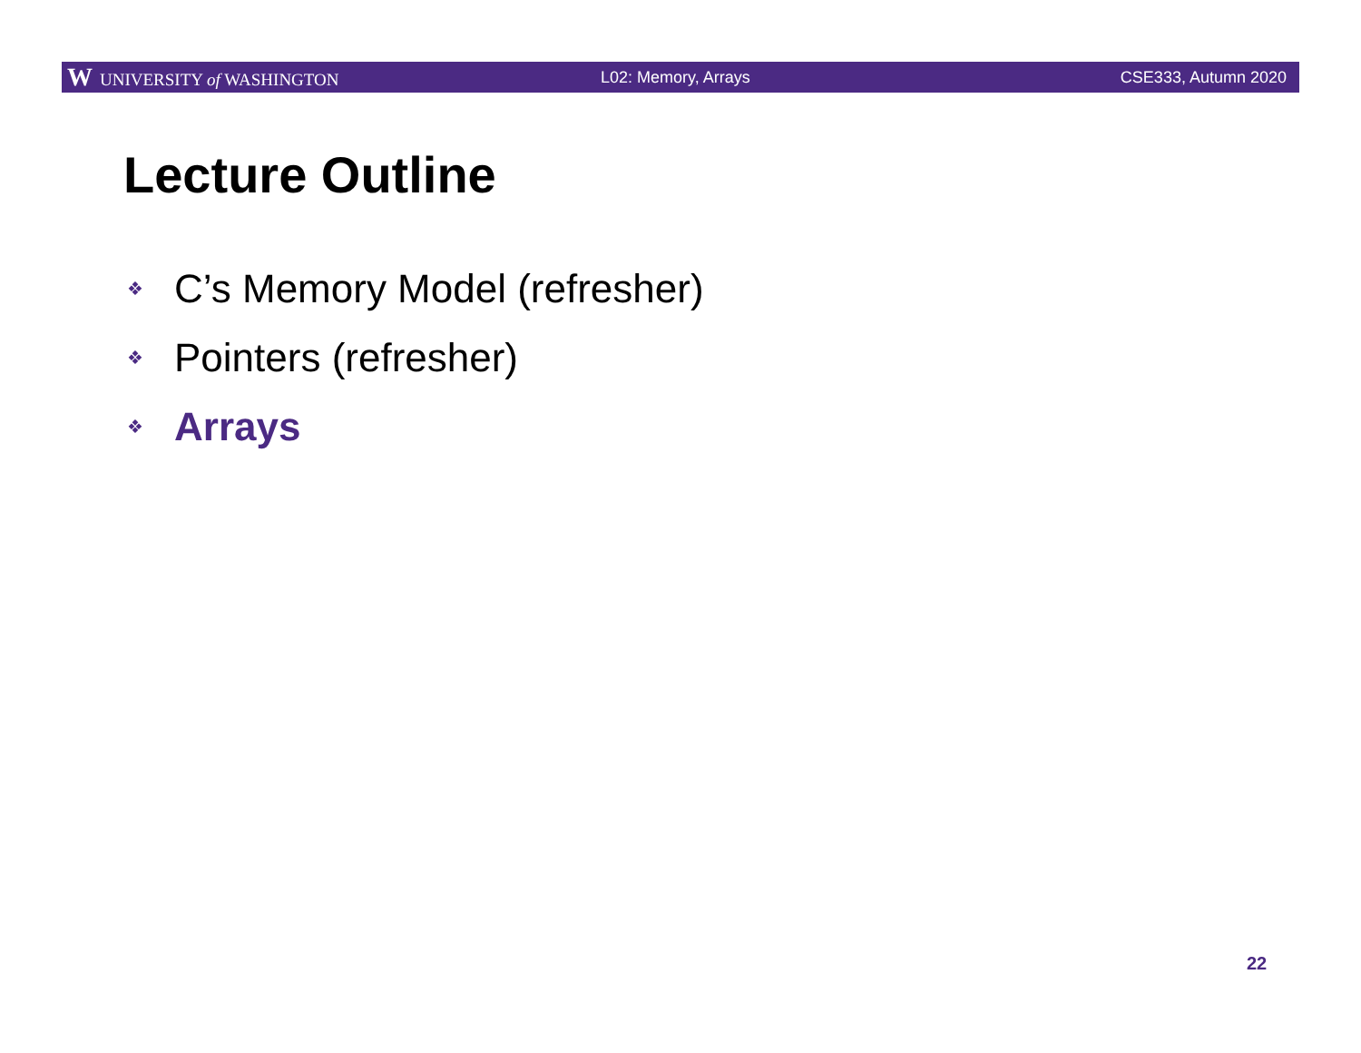W UNIVERSITY of WASHINGTON L02: Memory, Arrays CSE333, Autumn 2020
Lecture Outline
❖ C’s Memory Model (refresher)
❖ Pointers (refresher)
❖ Arrays
22